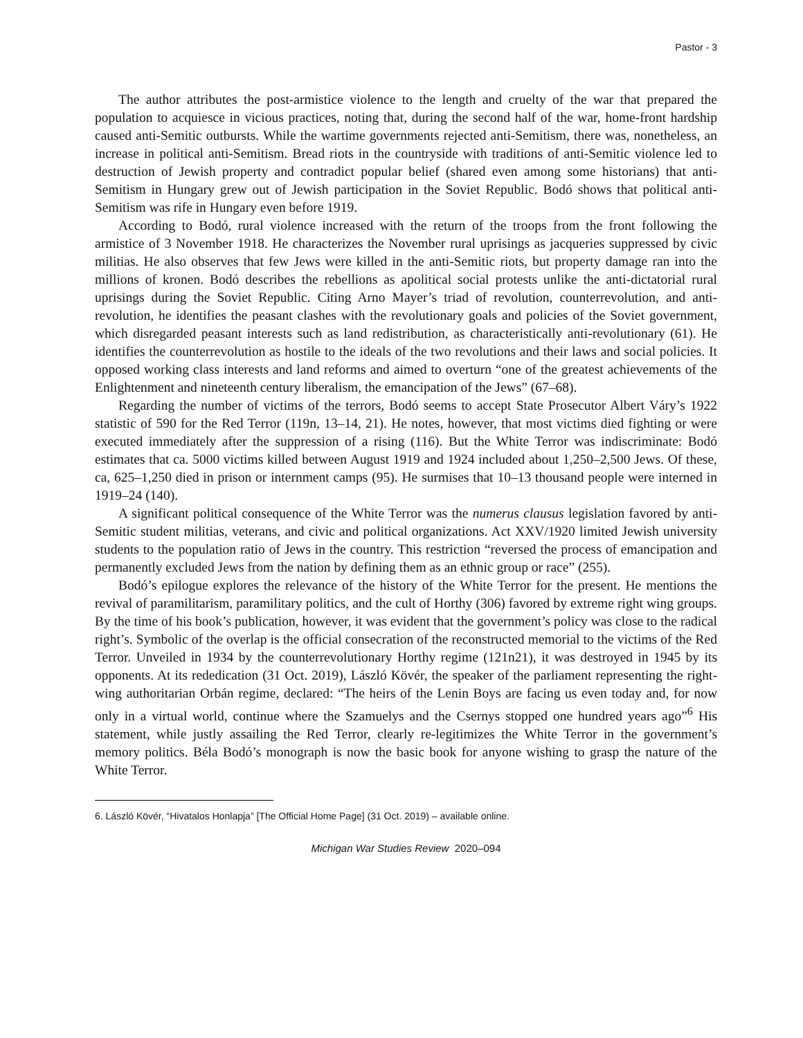Pastor - 3
The author attributes the post-armistice violence to the length and cruelty of the war that prepared the population to acquiesce in vicious practices, noting that, during the second half of the war, home-front hardship caused anti-Semitic outbursts. While the wartime governments rejected anti-Semitism, there was, nonetheless, an increase in political anti-Semitism. Bread riots in the countryside with traditions of anti-Semitic violence led to destruction of Jewish property and contradict popular belief (shared even among some historians) that anti-Semitism in Hungary grew out of Jewish participation in the Soviet Republic. Bodó shows that political anti-Semitism was rife in Hungary even before 1919.
According to Bodó, rural violence increased with the return of the troops from the front following the armistice of 3 November 1918. He characterizes the November rural uprisings as jacqueries suppressed by civic militias. He also observes that few Jews were killed in the anti-Semitic riots, but property damage ran into the millions of kronen. Bodó describes the rebellions as apolitical social protests unlike the anti-dictatorial rural uprisings during the Soviet Republic. Citing Arno Mayer’s triad of revolution, counterrevolution, and anti-revolution, he identifies the peasant clashes with the revolutionary goals and policies of the Soviet government, which disregarded peasant interests such as land redistribution, as characteristically anti-revolutionary (61). He identifies the counterrevolution as hostile to the ideals of the two revolutions and their laws and social policies. It opposed working class interests and land reforms and aimed to overturn “one of the greatest achievements of the Enlightenment and nineteenth century liberalism, the emancipation of the Jews” (67–68).
Regarding the number of victims of the terrors, Bodó seems to accept State Prosecutor Albert Váry’s 1922 statistic of 590 for the Red Terror (119n, 13–14, 21). He notes, however, that most victims died fighting or were executed immediately after the suppression of a rising (116). But the White Terror was indiscriminate: Bodó estimates that ca. 5000 victims killed between August 1919 and 1924 included about 1,250–2,500 Jews. Of these, ca, 625–1,250 died in prison or internment camps (95). He surmises that 10–13 thousand people were interned in 1919–24 (140).
A significant political consequence of the White Terror was the numerus clausus legislation favored by anti-Semitic student militias, veterans, and civic and political organizations. Act XXV/1920 limited Jewish university students to the population ratio of Jews in the country. This restriction “reversed the process of emancipation and permanently excluded Jews from the nation by defining them as an ethnic group or race” (255).
Bodó’s epilogue explores the relevance of the history of the White Terror for the present. He mentions the revival of paramilitarism, paramilitary politics, and the cult of Horthy (306) favored by extreme right wing groups. By the time of his book’s publication, however, it was evident that the government’s policy was close to the radical right’s. Symbolic of the overlap is the official consecration of the reconstructed memorial to the victims of the Red Terror. Unveiled in 1934 by the counterrevolutionary Horthy regime (121n21), it was destroyed in 1945 by its opponents. At its rededication (31 Oct. 2019), László Kövér, the speaker of the parliament representing the right-wing authoritarian Orbán regime, declared: “The heirs of the Lenin Boys are facing us even today and, for now only in a virtual world, continue where the Szamuelys and the Csernys stopped one hundred years ago”<sup>6</sup> His statement, while justly assailing the Red Terror, clearly re-legitimizes the White Terror in the government’s memory politics. Béla Bodó’s monograph is now the basic book for anyone wishing to grasp the nature of the White Terror.
6. László Kövér, “Hivatalos Honlapja” [The Official Home Page] (31 Oct. 2019) – available online.
Michigan War Studies Review 2020–094